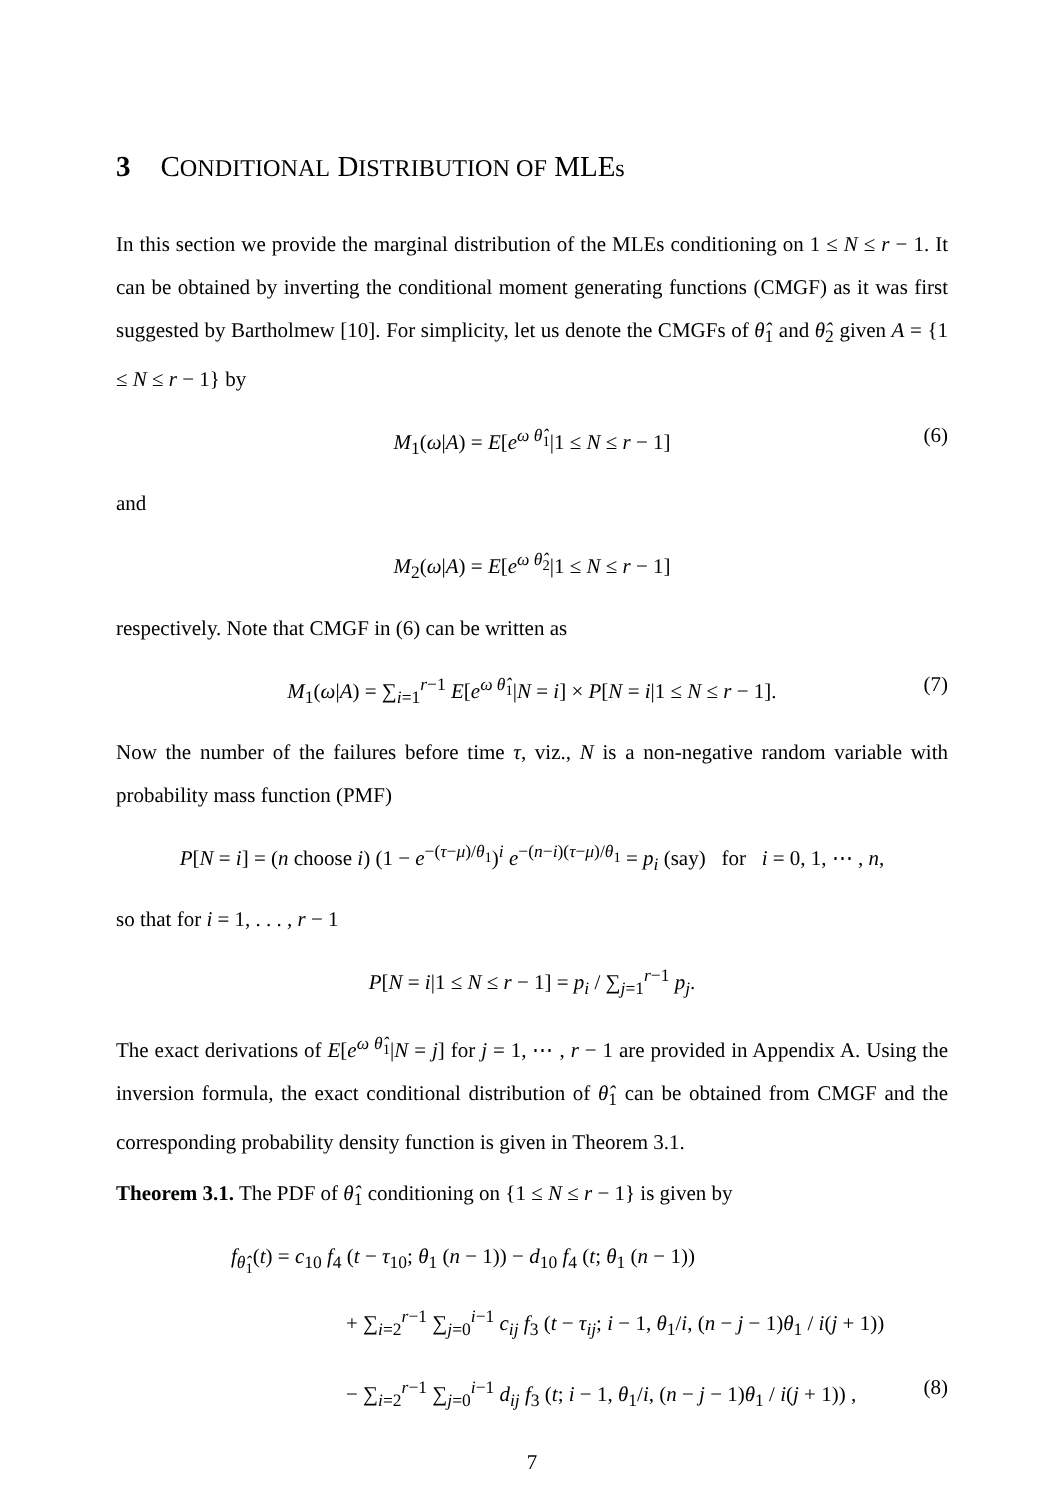3 CONDITIONAL DISTRIBUTION OF MLEs
In this section we provide the marginal distribution of the MLEs conditioning on 1 ≤ N ≤ r − 1. It can be obtained by inverting the conditional moment generating functions (CMGF) as it was first suggested by Bartholmew [10]. For simplicity, let us denote the CMGFs of θ̂<sub>1</sub> and θ̂<sub>2</sub> given A = {1 ≤ N ≤ r − 1} by
M<sub>1</sub>(ω|A) = E[e<sup>ω θ̂<sub>1</sub></sup>|1 ≤ N ≤ r − 1] (6)
and
M<sub>2</sub>(ω|A) = E[e<sup>ω θ̂<sub>2</sub></sup>|1 ≤ N ≤ r − 1]
respectively. Note that CMGF in (6) can be written as
M<sub>1</sub>(ω|A) = ∑<sub>i=1</sub><sup>r−1</sup> E[e<sup>ω θ̂<sub>1</sub></sup>|N = i] × P[N = i|1 ≤ N ≤ r − 1]. (7)
Now the number of the failures before time τ, viz., N is a non-negative random variable with probability mass function (PMF)
P[N = i] = (n choose i) (1 − e<sup>−(τ−μ)/θ<sub>1</sub></sup>)<sup>i</sup> e<sup>−(n−i)(τ−μ)/θ<sub>1</sub></sup> = p<sub>i</sub> (say) for i = 0, 1, ⋯ , n,
so that for i = 1, . . . , r − 1
P[N = i|1 ≤ N ≤ r − 1] = p<sub>i</sub> / ∑<sub>j=1</sub><sup>r−1</sup> p<sub>j</sub>.
The exact derivations of E[e<sup>ω θ̂<sub>1</sub></sup>|N = j] for j = 1, ⋯ , r − 1 are provided in Appendix A. Using the inversion formula, the exact conditional distribution of θ̂<sub>1</sub> can be obtained from CMGF and the corresponding probability density function is given in Theorem 3.1.
Theorem 3.1. The PDF of θ̂<sub>1</sub> conditioning on {1 ≤ N ≤ r − 1} is given by
f<sub>θ̂<sub>1</sub></sub>(t) = c<sub>10</sub> f<sub>4</sub> (t − τ<sub>10</sub>; θ<sub>1</sub> (n − 1)) − d<sub>10</sub> f<sub>4</sub> (t; θ<sub>1</sub> (n − 1))
+ ∑<sub>i=2</sub><sup>r−1</sup> ∑<sub>j=0</sub><sup>i−1</sup> c<sub>ij</sub> f<sub>3</sub> (t − τ<sub>ij</sub>; i − 1, θ<sub>1</sub>/i, (n − j − 1)θ<sub>1</sub> / i(j + 1))
− ∑<sub>i=2</sub><sup>r−1</sup> ∑<sub>j=0</sub><sup>i−1</sup> d<sub>ij</sub> f<sub>3</sub> (t; i − 1, θ<sub>1</sub>/i, (n − j − 1)θ<sub>1</sub> / i(j + 1)) , (8)
7